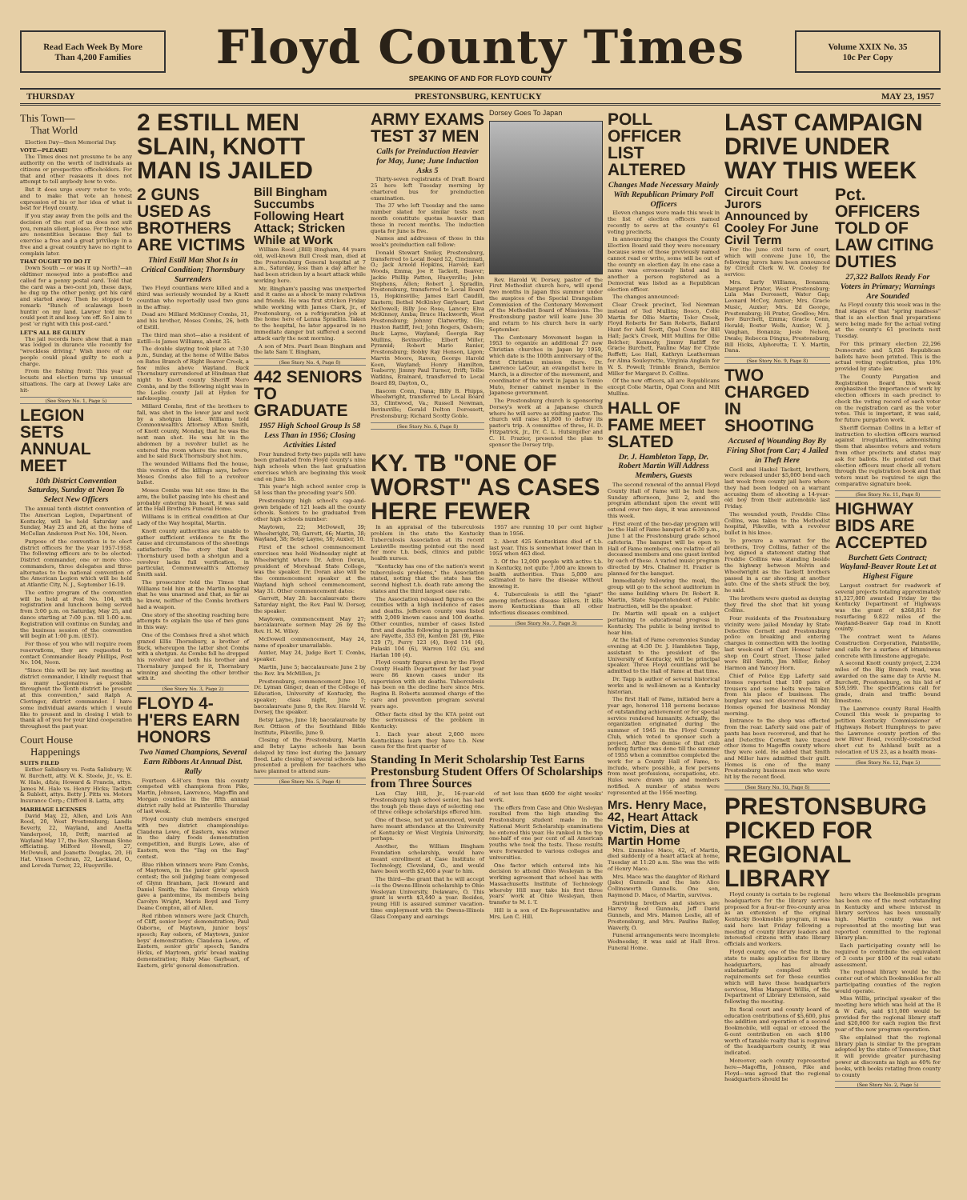Read Each Week By More
Than 4,200 Families
Floyd County Times
SPEAKING OF AND FOR FLOYD COUNTY
Volume XXIX No. 35
10c Per Copy
THURSDAY PRESTONSBURG, KENTUCKY MAY 23, 1957
This Town—
That World
Election Day—then Memorial Day.
VOTE—PLEASE!
The Times does not presume to be any authority on the worth of individuals as citizens or prospective officeholders. For that and other reasaons it does not attempt to tell anybody how to vote.
But it does urge every voter to vote, and to make that vote an honest expression of his or her idea of what is best for Floyd county.
If you stay away from the polls and the decision of the rest of us does not suit you, remain silent, please. For those who are nonentities because they fail to exercise a free and a great privilege in a free and a great country have no right to complain later.
THAT OUGHT TO DO IT
Down South — or was it up North?—an oldtimer moseyed into a postoffice and called for a penny postal card. Told that the card was a two-cent job, these days, he dug up the other penny, got his card and started away. Then he stopped to remark: "Bunch of scalawags been huntin' on my land. Lawyer told me I could post it and keep 'em off. So I aim to post 'er right with this post-card."
LET'S ALL BE GUILTY
The jail records here show that a man was lodged in durance vile recently for "wreckless driving." Wish more of our people could plead guilty to such a charge.
From the fishing front: This year of locusts and election turns up unusual situations. The carp at Dewey Lake are hit-
(See Story No. 1, Page 5)
LEGION SETS ANNUAL MEET
10th District Convention Saturday, Sunday at Neon To Select New Officers
The annual tenth district convention of The American Legion, Department of Kentucky, will be held Saturday and Sunday, May 25 and 26, at the home of McCellan Anderson Post No. 104, Neon.
Purpose of the convention is to elect district officers for the year 1957-1958. The following officers are to be elected: District commander, one or more vice-commanders, three delegates and three alternates to the national convention of the American Legion which will be held at Atlantic City, N. J., September 16-19.
The entire program of the convention will be held at Post No. 104, with registration and luncheon being served from 3:00 p.m. on Saturday, May 25, and dance starting at 7:00 p.m. till 1:00 a.m. Registration will continue on Sunday, and the business session of the convention will begin at 1:00 p.m. (EST).
For those of you who will require room reservations, they are requested to contact Commander Beady Phillips, Post No. 104, Neon.
"Since this will be my last meeting as district commander, I kindly request that as many Legionaires as possible throughout the Tenth district be present at this convention," said Ralph A. Clevinger, district commander. I have some individual awards which I would like to present and in closing I wish to thank all of you for your kind cooperation throughout the past year.
Court House
Happenings
SUITS FILED
Esther Salisbury vs. Festa Salisbury; W. W. Burchett, atty. W. K. Steele, Jr., vs. E. W. Hale, d/b/a; Howard & Francis, attys. James M. Hale vs. Henry Hicks; Tackett & Sublett, attys. Betty J. Pitts vs. Motors Insurance Corp.; Clifford B. Latta, atty.
MARRIAGE LICENSES
David May, 22, Allen, and Lois Ann Reed, 20, West Prestonsburg; Landis Beverly, 22, Wayland, and Anetta Vanderpool, 18, Drift; married at Wayland May 17, the Rev. Sherman Slone officiating. Milford Howell, 27, McDowell, and Jeanette Douglas, 20, Hi Hat. Vinson Cochran, 32, Lackland, O., and Loreda Turner, 22, Hueysville.
2 ESTILL MEN SLAIN, KNOTT MAN IS JAILED
2 GUNS USED AS BROTHERS ARE VICTIMS
Third Estill Man Shot Is in Critical Condition; Thornsbury Surrenders
Two Floyd countians were killed and a third was seriously wounded by a Knott countian who reportedly used two guns in the affray.
Dead are Millard McKinney Combs, 31, and his brother, Moses Combs, 26, both of Estill.
The third man shot—also a resident of Estill—is James Williams, about 35.
The double slaying took place at 7:30 p.m., Sunday, at the home of Willie Bates on Bates Branch of Right Beaver Creek, a few miles above Wayland. Buck Thornsbury surrendered at Hindman that night to Knott county Sheriff Mero Combs, and by the following night was in the Leslie county Jail at Hyden for safekeeping.
Millard Combs, first of the brothers to fall, was shot in the lower jaw and neck by a shotgun blast. Williams told Commonwealth's Attorney Afton Smith, of Knott county, Monday, that he was the next man shot. He was hit in the abdomen by a revolver bullet as he entered the room where the men were, and he said Buck Thornsbury shot him.
The wounded Williams fled the house, this version of the killings says, before Moses Combs also fell to a revolver bullet.
Moses Combs was hit one time in the arm, the bullet passing into his chest and probably entering his heart, it was said at the Hall Brothers Funeral Home.
Williams is in critical condition at Our Lady of the Way hospital, Martin.
Knott county authorities are unable to gather sufficient evidence to fix the cause and circumstances of the shootings satisfactorily. The story that Buck Thornsbury used both a shotgun and a revolver lacks full verification, in particular, Commonwealth's Attorney Smith said.
The prosecutor told the Times that Williams told him at the Martin hospital that he was unarmed and that, as far as he knew, neither of the Combs brothers had a weapon.
One story of the shooting reaching here attempts to explain the use of two guns in this way:
One of the Combses fired a shot which grazed Ellis Thornsbury, a brother of Buck, whereupon the latter shot Combs with a shotgun. As Combs fell he dropped his revolver and both his brother and Thornsbury jumped for it, Thornsbury winning and shooting the other brother with it.
(See Story No. 3, Page 2)
FLOYD 4-H'ERS EARN HONORS
Two Named Champions, Several Earn Ribbons At Annual Dist. Rally
Fourteen 4-H'ers from this county competed with champions from Pike, Martin, Johnson, Lawrence, Magoffin and Morgan counties in the fifth annual district rally held at Paintsville Thursday of last week.
Floyd county club members emerged with two district championships: Claudena Lowe, of Eastern, was winner in the dairy foods demonstration competition, and Burgis Lowe, also of Eastern, won the "Tag on the Bag" contest.
Blue ribbon winners were Pam Combs, of Maytown, in the junior girls' speech contest; the soil judging team composed of Glynn Branham, Jack Howard and Daniel Smith; the Talent Group which gave a pantomime, its members being Carolyn Wright, Mavis Boyd and Terry Deane Compton, all of Allen.
Red ribbon winners were Jack Church, of Cliff, senior boys' demonstration; Paul Osborne, of Maytown, junior boys' speech; Ray osborn, of Maytown, junior boys' demonstration; Claudena Lowe, of Eastern, senior girls' speech; Sandra Hicks, of Maytown, girls' bread making demonstration; Ruby Mae Gayheart, of Eastern, girls' general demonstration.
Bill Bingham Succumbs Following Heart Attack; Stricken While at Work
William Reed ,(Bill) Bingham, 44 years old, well-known Bull Creek man, died at the Prestonsburg General hospital at 7 a.m., Saturday, less than a day after he had been stricken by a heart attack while working here.
Mr. Bingham's passing was unexpected and it came as a shock to many relatives and friends. He was first stricken Friday while working with James Clark, Jr., of Prestonsburg, on a refrigeration job at the home here of Lenna Spradlin. Taken to the hospital, he later appeared in no immediate danger but suffered a second attack early the next morning.
A son of Mrs. Pearl Bean Bingham and the late Sam T. Bingham,
(See Story No. 4, Page 8)
442 SENIORS TO GRADUATE
1957 High School Group Is 58 Less Than in 1956; Closing Activities Listed
Four hundred forty-two pupils will have been graduated from Floyd county's nine high schools when the last graduation exercises which are beginning this week end on June 18.
This year's high school senior crop is 58 less than the preceding year's 500.
Prestonsburg high school's cap-and-gown brigade of 121 leads all the county schools. Seniors to be graduated from other high schools number:
Maytown, 22; McDowell, 39; Wheelwright, 78; Garrett, 46; Martin, 38; Wayland, 38; Betsy Layne, 50; Auxier, 10.
First of the school commencement exercises was held Wednesday night at Wheelwright where Dr. Adron Doran, president of Morehead State College, was the speaker. Dr. Doran also will be the commencement speaker at the Wayland high school commencement, May 31. Other commencement dates:
Garrett, May 28: baccalaureate there Saturday night, the Rev. Paul W. Dorsey, the speaker.
Maytown, commencement May 27; baccalaureate sermon May 26 by the Rev. H. M. Wiley.
McDowell commencement, May 24, name of speaker unavailable.
Auxier, May 24, Judge Bert T. Combs, speaker.
Martin, June 5; baccalaureate June 2 by the Rev. Ira McMillen, Jr.
Prestonsburg, commencement June 10, Dr. Lyman Ginger, dean of the College of Education, University of Kentucky, the speaker; class night, June 7; baccalaureate June 9, the Rev. Harold W. Dorsey, the speaker.
Betsy Layne, June 18; baccalaureate by Rev. Ottison of the Southland Bible Institute, Pikeville, June 9.
Closing of the Prestonsburg, Martin and Betsy Layne schools has been delayed by time lost during the January flood. Late closing of several schools has presented a problem for teachers who have planned to attend sum-
(See Story No. 5, Page 4)
ARMY EXAMS TEST 37 MEN
Calls for Preinduction Heavier for May, June; June Induction Asks 5
Thirty-seven registrants of Draft Board 25 here left Tuesday morning by chartered bus for preinduction examination.
The 37 who left Tuesday and the same number slated for similar tests next month constitute quotas heavier than those in recent months. The induction quota for June is five.
Names and addresses of those in this week's preinduction call follow:
Donald Stewart Smiley, Prestonsburg, transferred to Local Board 52, Cincinnati, O.; Jack Arnold Hopkins, Harold; Earl Woods, Emma; Joe P. Tackett, Beaver; Jackie Phillip Patton, Hueysville; John Stephens, Allen; Robert J. Spradlin, Prestonsburg, transferred to Local Board 15, Hopkinsville; James Earl Caudill, Eastern; Bethel McKinley Gayheart, East McDowell; Billy Joe Rose, Lancer; Elva McKinney, Amba; Bruce Hackworth, West Prestonsburg; Johnny Clatworthy, Glo; Huston Ratliff, Ivel; John Rogers, Osborn; Buck Layne, Wayland; Georgia Ray Mullins, Bevinsville; Elbert Miller, Pyramid; Robert Mario Ranier, Prestonsburg; Bobby Ray Henson, Ligon; Marvin Moore, Raven; George Harold Keen, Wayland; Henry Hamilton, Teaberry; Jimmy Paul Turner, Drift; Tollie Watkins, Brainard, transferred to Local Board 89, Dayton, O.,
Bascom Conn, Dana; Billy B. Phipps, Wheelwright, transferred to Local Board 33, Clintwood, Va.; Russell Newman, Bevinsville; Gerald Delton Derossett, Prestonsburg; Richard Scotty Goble.
(See Story No. 6, Page 8)
Dorsey Goes To Japan
Rev. Harold W. Dorsey, pastor of the First Methodist church here, will spend two months in Japan this summer under the auspices of the Special Evangelism Commission of the Centenary Movement of the Methodist Board of Missions. The Prestonsburg pastor will leave June 30 and return to his church here in early September.
The Centenary Movement began in 1953 to organize an additional 27 new Christian churches in Japan by 1959, which date is the 100th anniversary of the first Christian mission there. Dr. Lawrence LaCour, an evangelist here in March, is a director of the movement, and coordinator of the work in Japan is Tomio Muto, former cabinet member in the Japanese government.
The Prestonsburg church is sponsoring Dorsey's work at a Japanese church where he will serve as visiting pastor. The church will raise $1,800 to defray its pastor's trip. A committee of three, H. D. Fitzpatrick, Jr., Dr. C. L. Hutsinpiller and C. H. Frazier, presented the plan to sponsor the Dorsey trip.
KY. TB "ONE OF WORST" AS CASES HERE FEWER
In an appraisal of the tuberculosis problem in the state the Kentucky Tuberculosis Association at its recent Louisville meeting pointed out the need for more t.b. beds, clinics and public health nurses.
"Kentucky has one of the nation's worst tuberculosis problems," the Association stated, noting that the state has the second highest t.b. death rate among the states and the third largest case rate.
The Association released figures on the counties with a high incidence of cases and deaths. Jefferson county was listed with 2,009 known cases and 100 deaths. Other counties, number of cases listed first and deaths following in parentheses are Fayette, 353 (9), Kenton 281 (9), Pike 129 (7), Perry 123 (4), Boyd 114 (6), Pulaski 104 (6), Warren 102 (5), and Harlan 100 (4).
Floyd county figures given by the Floyd County Health Department for last year were 86 known cases under its supervision with six deaths. Tuberculosis has been on the decline here since Mrs. Regina B. Roberts assumed charge of the care and prevention program several years ago.
Other facts cited by the KTA point out the seriousness of the problem in Kentucky:
1. Each year about 2,000 more Kentuckians learn they have t.b. New cases for the first quarter of
1957 are running 10 per cent higher than in 1956.
2. About 425 Kentuckians died of t.b. last year. This is somewhat lower than in 1955 when 463 died.
3. Of the 12,000 people with active t.b. in Kentucky, not quite 7,000 are known to health authorities. Thus 5,000 are estimated to have the disease without knowing it.
4. Tuberculosis is still the "giant" among infectious disease killers. It kills more Kentuckians than all other infectious diseases combined.
(See Story No. 7, Page 3)
Standing In Merit Scholarship Test Earns Prestonsburg Student Offers Of Scholarships from Three Sources
Lon Clay Hill, Jr., 16-year-old Prestonsburg high school senior, has had the tough job these days of selecting one of three college scholarships offered him.
One of these, not yet announced, would have meant attendance at the University of Kentucky or West Virginia University, perhaps.
Another, the William Bingham Foundation scholarship, would have meant enrollment at Case Institute of Technology, Cleveland, O., and would have been worth $2,400 a year to him.
The third—the grant that he will accept—is the Owens-Illinois scholarship to Ohio Wesleyan University, Delaware, O. This grant is worth $3,440 a year. Besides, young Hill is assured summer vacation-time employment with the Owens-Illinois Glass Company and earnings
of not less than $600 for eight weeks' work.
The offers from Case and Ohio Wesleyan resulted from the high standing the Prestonsburg student made in the National Merit Scholarship examinations he entered this year. He ranked in the top one-half of one per cent of all American youths who took the tests. These results were forwarded to various colleges and universities.
One factor which entered into his decision to attend Ohio Wesleyan is the working agreement that school has with Massachusetts Institute of Technology whereby Hill may take his first three years' work at Ohio Wesleyan, then transfer to M. I. T.
Hill is a son of Ex-Representative and Mrs. Lon C. Hill.
POLL OFFICER LIST ALTERED
Changes Made Necessary Mainly With Republican Primary Poll Officers
Eleven changes were made this week in the list of election officers named recently to serve at the county's 61 voting precincts.
In announcing the changes the County Election Board said they were necessary because some of those previously named cannot read or write, some will be out of the county on election day. In one case a name was erroneously listed and in another a person registered as a Democrat was listed as a Republican election officer.
The changes announced:
Clear Creek precinct, Ted Newman instead of Ted Mullins; Bosco, Colie Martin for Ollie Martin; Toler Creek, Floyd Roberts for Sam Roberts, Ballard Hunt for Add Scott, Opal Conn for Bill Hall; Jack's Creek, Milt Mullins for Ollie Belcher; Kennedy, Jimmy Ratliff for Gracie Burchett, Pauline May for Clyde Reffett; Lee Hall, Kathryn Leatherman for Alma Souleyrette, Virginia Anglain for W. S. Powell; Trimble Branch, Bernice Miller for Margaret D. Collins.
Of the new officers, all are Republicans except Colie Martin, Opal Conn and Milt Mullins.
HALL OF FAME MEET SLATED
Dr. J. Hambleton Tapp, Dr. Robert Martin Will Address Members, Guests
The second renewal of the annual Floyd County Hall of Fame will be held here Sunday afternoon, June 2, and the program attendant upon the event will extend over two days, it was announced this week.
First event of the two-day program will be the Hall of Fame banquet at 6:30 p.m., June 1 at the Prestonsburg grade school cafeteria. The banquet will be open to Hall of Fame members, one relative of all deceased members and one guest invited by each of these. A varied music program directed by Mrs. Chalmer H. Frazier is planned for the banquet.
Immediately following the meal, the group will go to the school auditorium in the same building where Dr. Robert R. Martin, State Superintendent of Public Instruction, will be the speaker.
Dr. Martin will speak on a subject pertaining to educational progress in Kentucky. The public is being invited to hear him.
At the Hall of Fame ceremonies Sunday evening at 4:30 Dr. J. Hambleton Tapp, assistant to the president of the University of Kentucky, will be principal speaker. Three Floyd countians will be admitted to the Hall of Fame at that time.
Dr. Tapp is author of several historical works and is well-known as a Kentucky historian.
The first Hall of Fame, initiated here a year ago, honored 118 persons because of outstanding achievement or for special service rendered humanity. Actually, the organization originated during the summer of 1945 in the Floyd County Club, which voted to sponsor such a project. After the demise of that club nothing further was done till the summer of 1955 when a committee completed the work for a County Hall of Fame, to include, where possible, a few persons from most professions, occupations, etc. Rules were drawn up and members notified. A number of states were represented at the 1956 meeting.
Mrs. Henry Mace, 42, Heart Attack Victim, Dies at Martin Home
Mrs. Emmalee Mace, 42, of Martin, died suddenly of a heart attack at home, Tuesday at 11:20 a.m. She was the wife of Henry Mace.
Mrs. Mace was the daughter of Richard (Jake) Gunnells and the late Alice Collinsworth Gunnells. One son, Raymond D. Mace, of Martin, survives.
Surviving brothers and sisters are Harvey Reed Gunnels, Jeff David Gunnels, and Mrs. Mamon Leslie, all of Prestonsburg, and Mrs. Pauline Bailey, Waverly, O.
Funeral arrangements were incomplete Wednesday, it was said at Hall Bros. Funeral Home.
LAST CAMPAIGN DRIVE UNDER WAY THIS WEEK
Circuit Court Jurors Announced by Cooley For June Civil Term
For the June civil term of court, which will convene June 10, the following jurors have been announced by Circuit Clerk W. W. Cooley for service:
Mrs. Early Williams, Bonanza; Margaret Prater, West Prestonsburg; Lula Mae Derossett, Water Gap; Leonard McCoy, Auxier; Mrs. Gracie Music, Auxier; Mrs. Ed George, Prestonsburg; Hi Prater, Goodloe; Mrs. Bev Burchett, Emma; Gracie Conn, Herald; Boster Wells, Auxier; W. J. Vaughan, Bonanza; Jesie Nelson, Dwale; Rebecca Dingus, Prestonsburg; Bill Hicks, Alphoretta; T. Y. Martin, Dana.
(See Story No. 9, Page 8)
TWO CHARGED IN SHOOTING
Accused of Wounding Boy By Firing Shot from Car; 4 Jailed in Theft Here
Cecil and Haskel Tackett, brothers, were released under $5,000 bond each last week from county jail here where they had been lodged on a warrant accusing them of shooting a 14-year-old boy from their automobile last Friday.
The wounded youth, Freddie Cline Collins, was taken to the Methodist hospital, Pikeville, with a revolver bullet in his knee.
To procure a warrant for the brothers, Troy Collins, father of the boy, signed a statement stating that Freddie Collins was standing beside the highway between Melvin and Wheelwright as the Tackett brothers passed in a car shooting at another auto. One of the shots struck the boy, he said.
The brothers were quoted as denying they fired the shot that hit young Collins.
Four residents of the Prestonsburg vicinity were jailed Monday by State Detective Cornett and Prestonsburg police on breaking and entering charges in connection with the looting last week-end of Curt Homes' tailor shop on Court street. Those jailed were Bill Smith, Jim Miller, Robey Harmon and Yancey Horn.
Chief of Police Epp Laferty said Homes reported that 100 pairs of trousers and some belts were taken from his place of business. The burglary was not discovered till Mr. Homes opened for business Monday morning.
Entrance to the shop was effected from the rear. Laferty said one pair of pants has been recovered, and that he and Detective Cornett have traced other items to Magoffin county where they were sold. He added that Smith and Miller have admitted their guilt. Homes is one of the many Prestonsburg business men who were hit by the recent flood.
(See Story No. 10, Page 8)
Pct. OFFICERS TOLD OF LAW CITING DUTIES
27,322 Ballots Ready For Voters in Primary; Warnings Are Sounded
As Floyd county this week was in the final stages of that "spring madness" that is an election final preparations were being made for the actual voting at the county's 61 precincts next Tuesday.
For this primary election 22,296 Democratic and 5,026 Republican ballots have been printed. This is the actual voting registration, plus 10% provided by state law.
The County Purgation and Registration Board this week emphasized the importance of work by election officers in each precinct to check the voting record of each voter on the registration card as the voter votes. This is important, it was said, for future purgation work.
Sheriff Gorman Collins in a letter of instruction to election officers warned against irregularities, admonishing them that absentee voters and voters from other precincts and states may ask for ballots. He pointed out that election officers must check all voters through the registration book and that voters must be required to sign the comparative signature book.
(See Story No. 11, Page 8)
HIGHWAY BIDS ARE ACCEPTED
Burchett Gets Contract; Wayland-Beaver Route Let at Highest Figure
Largest contract for roadwork of several projects totaling approximately $1,327,000 awarded Friday by the Kentucky Department of Highways was the grant of $268,851 for resurfacing 9.822 miles of the Wayland-Beaver Gap road in Knott county.
The contract went to Adams Construction Corporation, Paintsville, and calls for a surface of bituminous concrete with limestone aggregate.
A second Knott county project, 2.234 miles of the Big Branch road, was awarded on the same day to Arvie M. Burchett, Prestonsburg, on his bid of $59,599. The specifications call for grade, drain and traffic bound limestone.
The Lawrence county Rural Health Council this week is preparing to petition Kentucky Commissioner of Highways Robert Humphreys to pave the Lawrence county portion of the new River Road, recently-constructed short cut to Ashland built as a relocation of US 23, as a health meas-
(See Story No. 12, Page 5)
PRESTONSBURG PICKED FOR REGIONAL LIBRARY
Floyd county is certain to be regional headquarters for the library service proposed for a four-or five-county area as an extension of the original Kentucky Bookmobile program, it was said here last Friday following a meeting of county library leaders and interested citizens with state library officials and workers.
Floyd county, one of the first in the state to make application for library headquarters, has already substantially complied with requirements set for those counties which will have these headquarters services, Miss Margaret Willis, of the Department of Library Extension, said following the meeting.
Its fiscal court and county board of education contributions of $5,600, plus the addition and operation of a second Bookmobile, will equal or exceed the 6-cent contribution on each $100 worth of taxable realty that is required of the headquarters county, it was indicated.
Moreover, each county represented here—Magoffin, Johnson, Pike and Floyd—was agreed that the regional headquarters should be
here where the Bookmobile program has been one of the most outstanding in Kentucky and where interest in library services has been unusually high. Martin county was not represented at the meeting but was reported committed to the regional library plan.
Each participating county will be required to contribute the equivalent of 3 cents per $100 of its real estate assessment.
The regional library would be the center out of which Bookmobiles for all participating counties of the region would operate.
Miss Willis, principal speaker of the meeting here which was held at the B & W Cafe, said $11,000 would be provided for the regional library staff and $20,000 for each region the first year of the new program operation.
She explained that the regional library plan is similar to the program adopted by the state of Tennessee, that it will provide greater purchasing power at discounts as high as 40% for books, with books rotating from county to county
(See Story No. 2, Page 5)